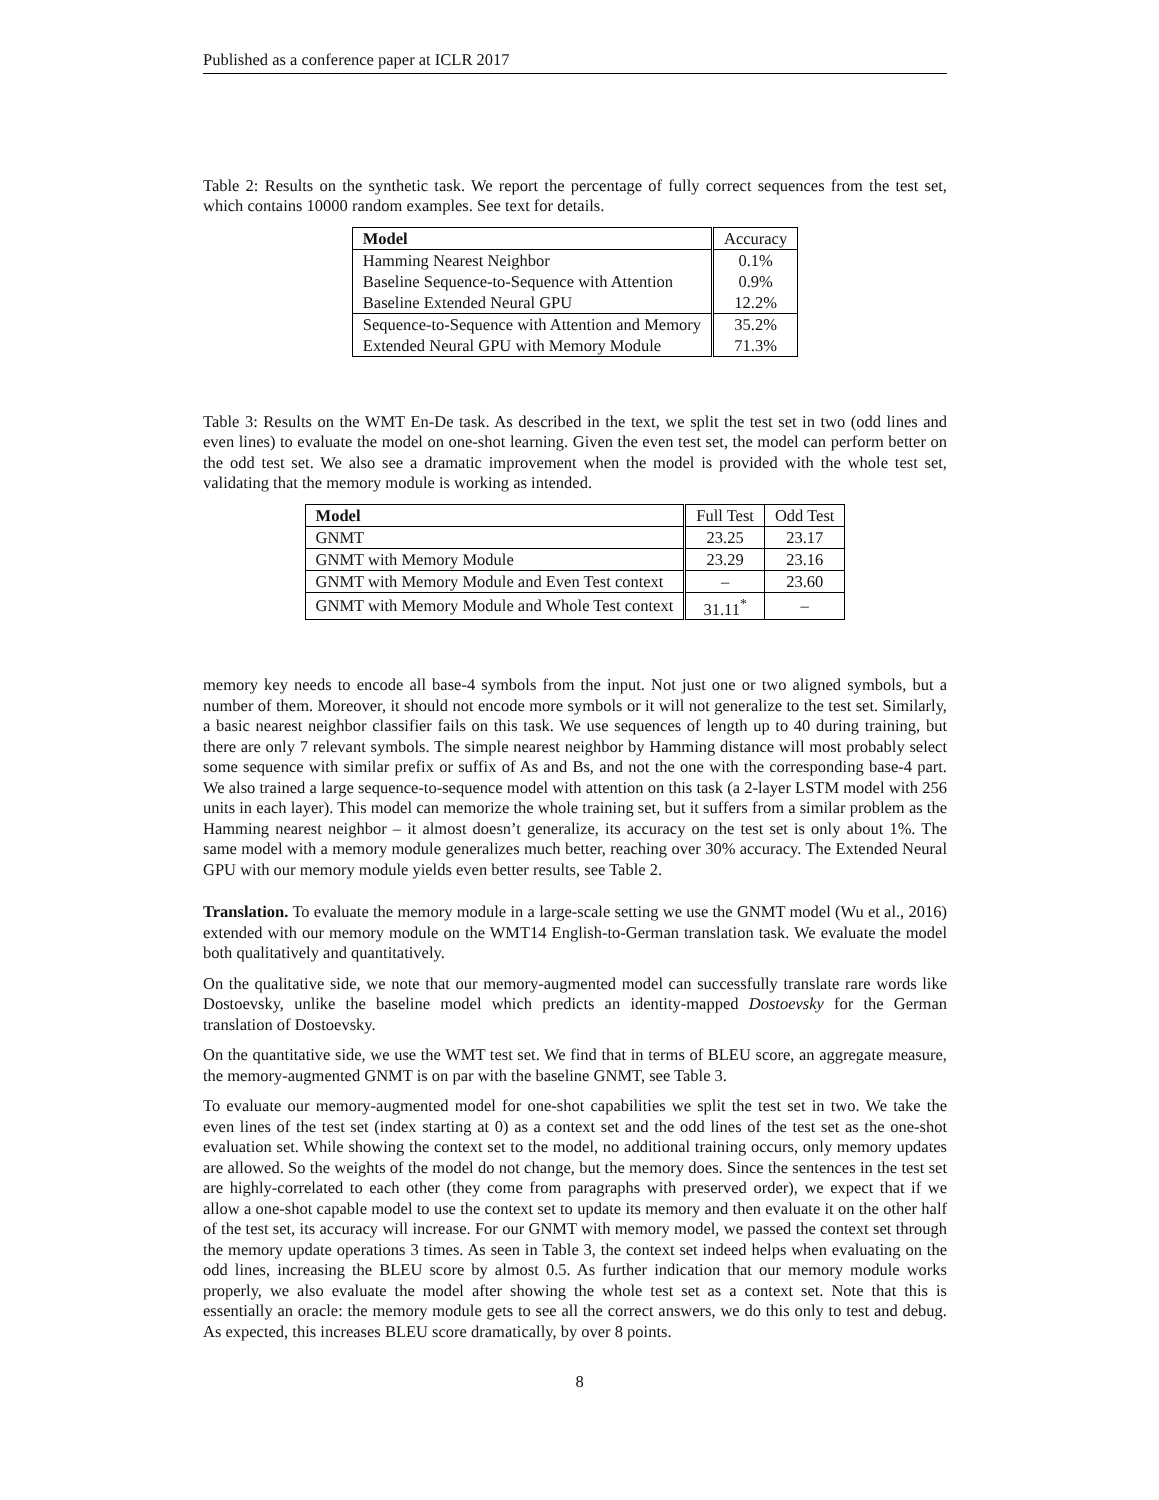Published as a conference paper at ICLR 2017
Table 2: Results on the synthetic task. We report the percentage of fully correct sequences from the test set, which contains 10000 random examples. See text for details.
| Model | Accuracy |
| Hamming Nearest Neighbor | 0.1% |
| Baseline Sequence-to-Sequence with Attention | 0.9% |
| Baseline Extended Neural GPU | 12.2% |
| Sequence-to-Sequence with Attention and Memory | 35.2% |
| Extended Neural GPU with Memory Module | 71.3% |
Table 3: Results on the WMT En-De task. As described in the text, we split the test set in two (odd lines and even lines) to evaluate the model on one-shot learning. Given the even test set, the model can perform better on the odd test set. We also see a dramatic improvement when the model is provided with the whole test set, validating that the memory module is working as intended.
| Model | Full Test | Odd Test |
| GNMT | 23.25 | 23.17 |
| GNMT with Memory Module | 23.29 | 23.16 |
| GNMT with Memory Module and Even Test context | – | 23.60 |
| GNMT with Memory Module and Whole Test context | 31.11<sup>*</sup> | – |
memory key needs to encode all base-4 symbols from the input. Not just one or two aligned symbols, but a number of them. Moreover, it should not encode more symbols or it will not generalize to the test set. Similarly, a basic nearest neighbor classifier fails on this task. We use sequences of length up to 40 during training, but there are only 7 relevant symbols. The simple nearest neighbor by Hamming distance will most probably select some sequence with similar prefix or suffix of As and Bs, and not the one with the corresponding base-4 part. We also trained a large sequence-to-sequence model with attention on this task (a 2-layer LSTM model with 256 units in each layer). This model can memorize the whole training set, but it suffers from a similar problem as the Hamming nearest neighbor – it almost doesn’t generalize, its accuracy on the test set is only about 1%. The same model with a memory module generalizes much better, reaching over 30% accuracy. The Extended Neural GPU with our memory module yields even better results, see Table 2.
Translation. To evaluate the memory module in a large-scale setting we use the GNMT model (Wu et al., 2016) extended with our memory module on the WMT14 English-to-German translation task. We evaluate the model both qualitatively and quantitatively.
On the qualitative side, we note that our memory-augmented model can successfully translate rare words like Dostoevsky, unlike the baseline model which predicts an identity-mapped Dostoevsky for the German translation of Dostoevsky.
On the quantitative side, we use the WMT test set. We find that in terms of BLEU score, an aggregate measure, the memory-augmented GNMT is on par with the baseline GNMT, see Table 3.
To evaluate our memory-augmented model for one-shot capabilities we split the test set in two. We take the even lines of the test set (index starting at 0) as a context set and the odd lines of the test set as the one-shot evaluation set. While showing the context set to the model, no additional training occurs, only memory updates are allowed. So the weights of the model do not change, but the memory does. Since the sentences in the test set are highly-correlated to each other (they come from paragraphs with preserved order), we expect that if we allow a one-shot capable model to use the context set to update its memory and then evaluate it on the other half of the test set, its accuracy will increase. For our GNMT with memory model, we passed the context set through the memory update operations 3 times. As seen in Table 3, the context set indeed helps when evaluating on the odd lines, increasing the BLEU score by almost 0.5. As further indication that our memory module works properly, we also evaluate the model after showing the whole test set as a context set. Note that this is essentially an oracle: the memory module gets to see all the correct answers, we do this only to test and debug. As expected, this increases BLEU score dramatically, by over 8 points.
8